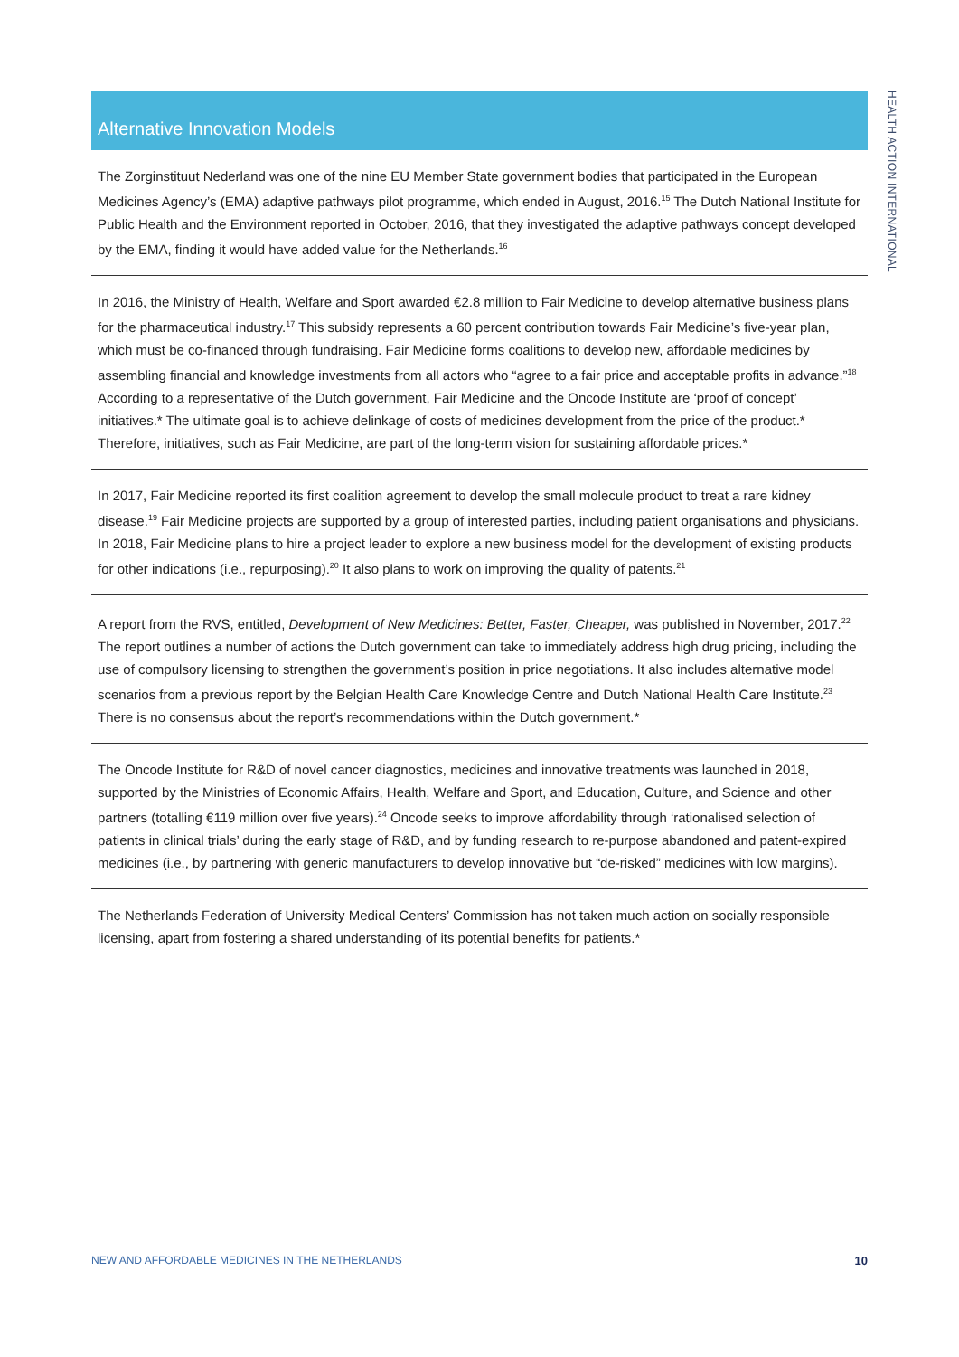HEALTH ACTION INTERNATIONAL
Alternative Innovation Models
The Zorginstituut Nederland was one of the nine EU Member State government bodies that participated in the European Medicines Agency’s (EMA) adaptive pathways pilot programme, which ended in August, 2016.<sup>15</sup> The Dutch National Institute for Public Health and the Environment reported in October, 2016, that they investigated the adaptive pathways concept developed by the EMA, finding it would have added value for the Netherlands.<sup>16</sup>
In 2016, the Ministry of Health, Welfare and Sport awarded €2.8 million to Fair Medicine to develop alternative business plans for the pharmaceutical industry.<sup>17</sup> This subsidy represents a 60 percent contribution towards Fair Medicine’s five-year plan, which must be co-financed through fundraising. Fair Medicine forms coalitions to develop new, affordable medicines by assembling financial and knowledge investments from all actors who “agree to a fair price and acceptable profits in advance.”<sup>18</sup> According to a representative of the Dutch government, Fair Medicine and the Oncode Institute are ‘proof of concept’ initiatives.* The ultimate goal is to achieve delinkage of costs of medicines development from the price of the product.* Therefore, initiatives, such as Fair Medicine, are part of the long-term vision for sustaining affordable prices.*
In 2017, Fair Medicine reported its first coalition agreement to develop the small molecule product to treat a rare kidney disease.<sup>19</sup> Fair Medicine projects are supported by a group of interested parties, including patient organisations and physicians. In 2018, Fair Medicine plans to hire a project leader to explore a new business model for the development of existing products for other indications (i.e., repurposing).<sup>20</sup> It also plans to work on improving the quality of patents.<sup>21</sup>
A report from the RVS, entitled, Development of New Medicines: Better, Faster, Cheaper, was published in November, 2017.<sup>22</sup> The report outlines a number of actions the Dutch government can take to immediately address high drug pricing, including the use of compulsory licensing to strengthen the government’s position in price negotiations. It also includes alternative model scenarios from a previous report by the Belgian Health Care Knowledge Centre and Dutch National Health Care Institute.<sup>23</sup> There is no consensus about the report’s recommendations within the Dutch government.*
The Oncode Institute for R&D of novel cancer diagnostics, medicines and innovative treatments was launched in 2018, supported by the Ministries of Economic Affairs, Health, Welfare and Sport, and Education, Culture, and Science and other partners (totalling €119 million over five years).<sup>24</sup> Oncode seeks to improve affordability through ‘rationalised selection of patients in clinical trials’ during the early stage of R&D, and by funding research to re-purpose abandoned and patent-expired medicines (i.e., by partnering with generic manufacturers to develop innovative but “de-risked” medicines with low margins).
The Netherlands Federation of University Medical Centers’ Commission has not taken much action on socially responsible licensing, apart from fostering a shared understanding of its potential benefits for patients.*
NEW AND AFFORDABLE MEDICINES IN THE NETHERLANDS 10